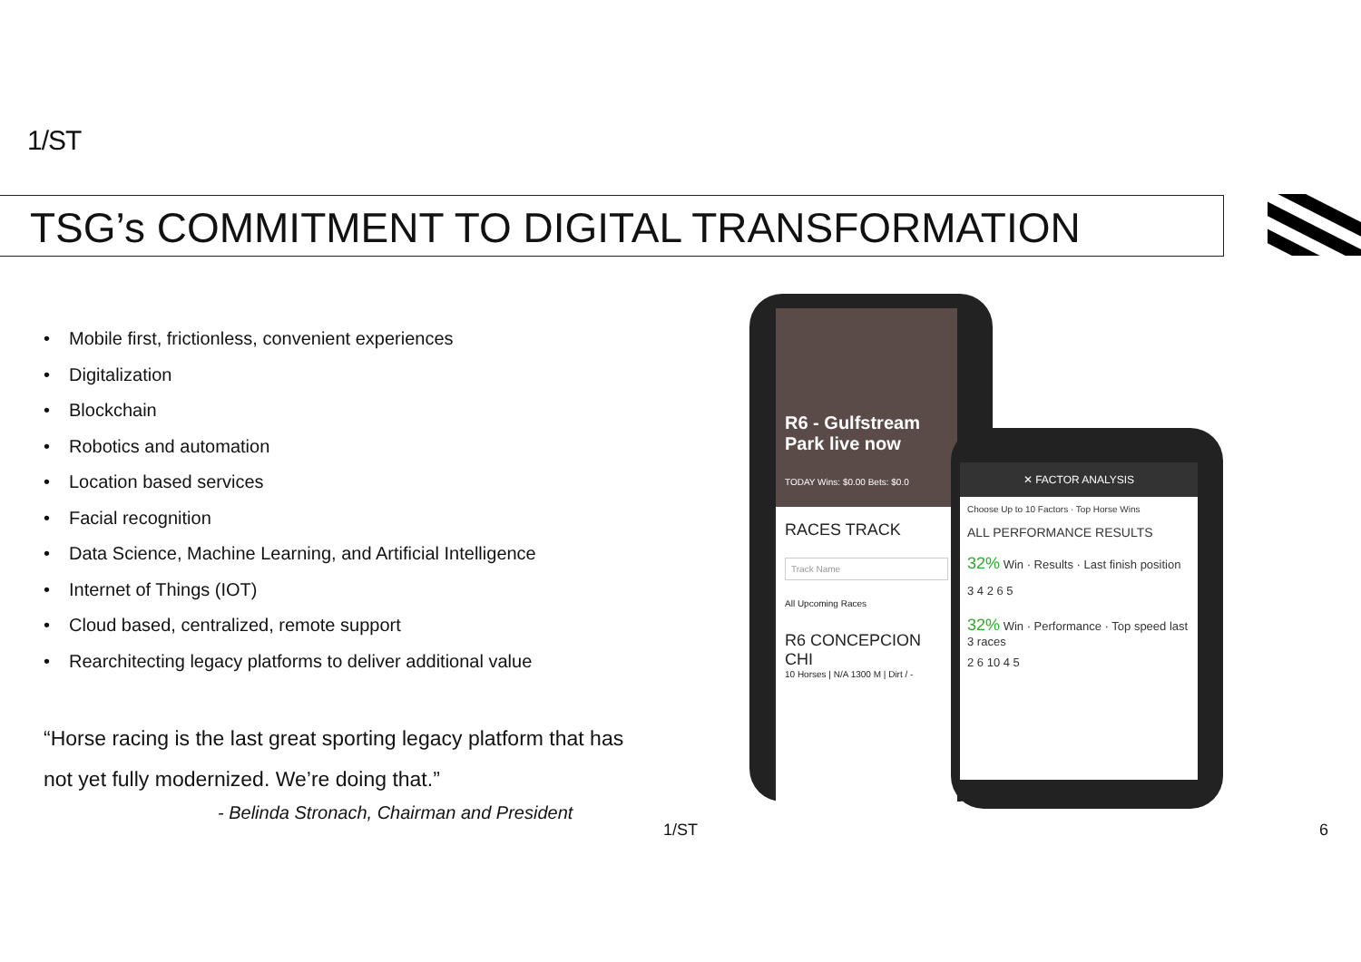1/ST
TSG’s COMMITMENT TO DIGITAL TRANSFORMATION
• Mobile first, frictionless, convenient experiences
• Digitalization
• Blockchain
• Robotics and automation
• Location based services
• Facial recognition
• Data Science, Machine Learning, and Artificial Intelligence
• Internet of Things (IOT)
• Cloud based, centralized, remote support
• Rearchitecting legacy platforms to deliver additional value
“Horse racing is the last great sporting legacy platform that has not yet fully modernized. We’re doing that.”
- Belinda Stronach, Chairman and President
R6 - Gulfstream Park live now
TODAY Wins: $0.00 Bets: $0.0
RACES TRACK
Track Name
All Upcoming Races
R6 CONCEPCION CHI
10 Horses | N/A 1300 M | Dirt / -
✕ FACTOR ANALYSIS
Choose Up to 10 Factors · Top Horse Wins
ALL PERFORMANCE RESULTS
32% Win · Results · Last finish position
3 4 2 6 5
32% Win · Performance · Top speed last 3 races
2 6 10 4 5
1/ST 6